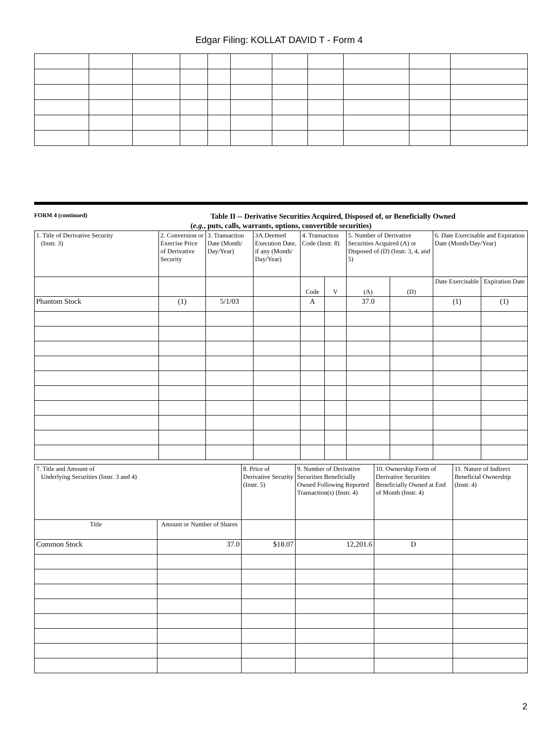Edgar Filing: KOLLAT DAVID T - Form 4
FORM 4 (continued)
Table II -- Derivative Securities Acquired, Disposed of, or Beneficially Owned
(e.g., puts, calls, warrants, options, convertible securities)
| 1. Title of Derivative Security (Instr. 3) | 2. Conversion or Exercise Price of Derivative Security | 3. Transaction Date (Month/ Day/Year) | 3A.Deemed Execution Date, if any (Month/ Day/Year) | 4. Transaction Code (Instr. 8) | | 5. Number of Derivative Securities Acquired (A) or Disposed of (D) (Instr. 3, 4, and 5) | | 6. Date Exercisable and Expiration Date (Month/Day/Year) | |
| | | | | Code | V | (A) | (D) | Date Exercisable | Expiration Date |
| Phantom Stock | (1) | 5/1/03 | | A | | 37.0 | | (1) | (1) |
| 7. Title and Amount of Underlying Securities (Instr. 3 and 4) | | 8. Price of Derivative Security (Instr. 5) | 9. Number of Derivative Securities Beneficially Owned Following Reported Transaction(s) (Instr. 4) | 10. Ownership Form of Derivative Securities Beneficially Owned at End of Month (Instr. 4) | 11. Nature of Indirect Beneficial Ownership (Instr. 4) |
| Title | Amount or Number of Shares | | | | |
| Common Stock | 37.0 | $18.07 | 12,201.6 | D | |
2